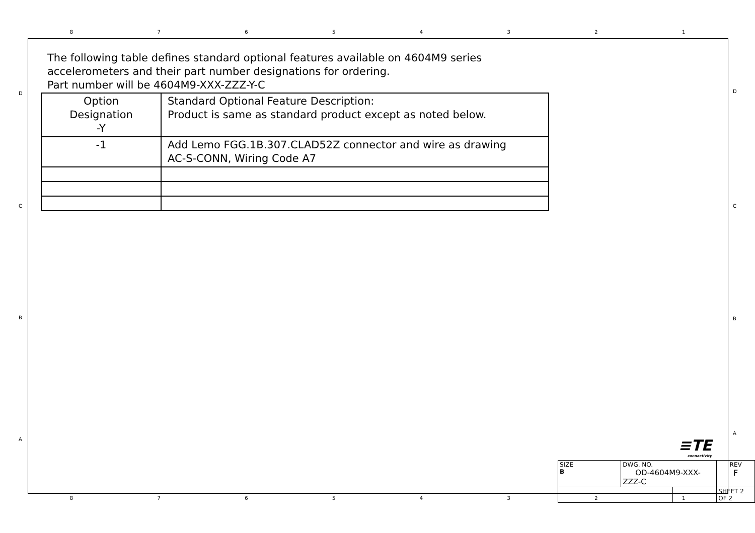87654321
D D
C C
B B
A
A
The following table defines standard optional features available on 4604M9 series
accelerometers and their part number designations for ordering.
Part number will be 4604M9-XXX-ZZZ-Y-C
| Option Designation -Y | Standard Optional Feature Description: Product is same as standard product except as noted below. |
| -1 | Add Lemo FGG.1B.307.CLAD52Z connector and wire as drawing AC-S-CONN, Wiring Code A7 |
≡TE
connectivity
| SIZE B | DWG. NO. OD-4604M9-XXX-ZZZ-C | | REV F |
| | | | SHEET 2 OF 2 |
87654321